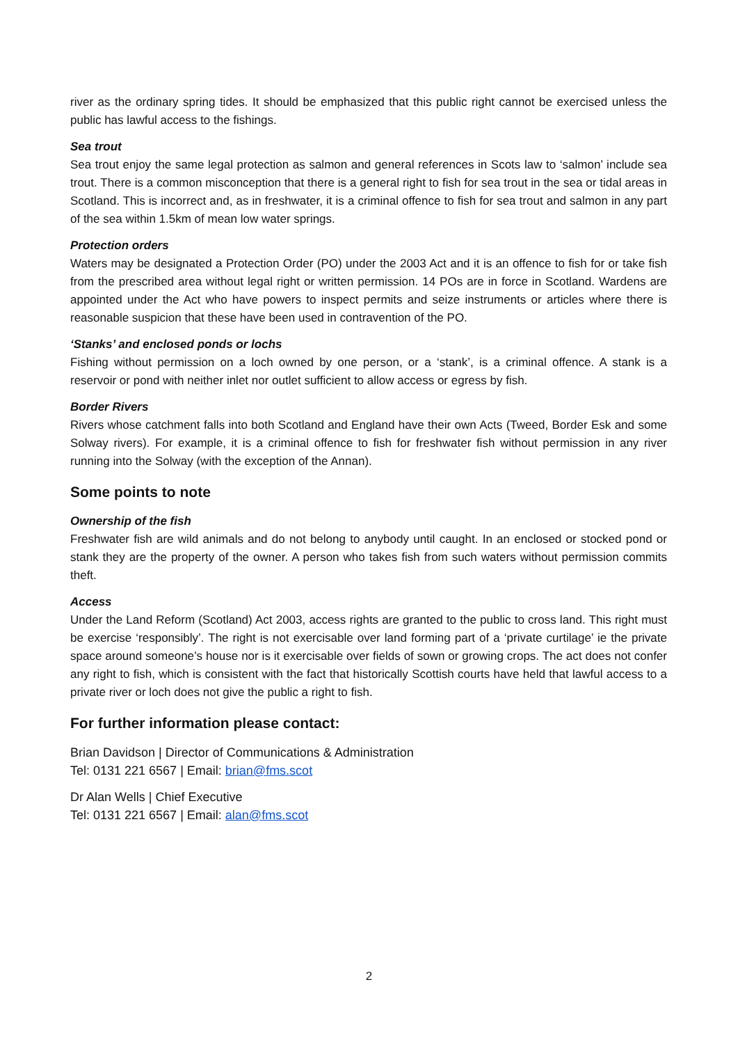river as the ordinary spring tides. It should be emphasized that this public right cannot be exercised unless the public has lawful access to the fishings.
Sea trout
Sea trout enjoy the same legal protection as salmon and general references in Scots law to ‘salmon’ include sea trout. There is a common misconception that there is a general right to fish for sea trout in the sea or tidal areas in Scotland. This is incorrect and, as in freshwater, it is a criminal offence to fish for sea trout and salmon in any part of the sea within 1.5km of mean low water springs.
Protection orders
Waters may be designated a Protection Order (PO) under the 2003 Act and it is an offence to fish for or take fish from the prescribed area without legal right or written permission. 14 POs are in force in Scotland. Wardens are appointed under the Act who have powers to inspect permits and seize instruments or articles where there is reasonable suspicion that these have been used in contravention of the PO.
‘Stanks’ and enclosed ponds or lochs
Fishing without permission on a loch owned by one person, or a ‘stank’, is a criminal offence. A stank is a reservoir or pond with neither inlet nor outlet sufficient to allow access or egress by fish.
Border Rivers
Rivers whose catchment falls into both Scotland and England have their own Acts (Tweed, Border Esk and some Solway rivers). For example, it is a criminal offence to fish for freshwater fish without permission in any river running into the Solway (with the exception of the Annan).
Some points to note
Ownership of the fish
Freshwater fish are wild animals and do not belong to anybody until caught. In an enclosed or stocked pond or stank they are the property of the owner. A person who takes fish from such waters without permission commits theft.
Access
Under the Land Reform (Scotland) Act 2003, access rights are granted to the public to cross land. This right must be exercise ‘responsibly’. The right is not exercisable over land forming part of a ‘private curtilage’ ie the private space around someone’s house nor is it exercisable over fields of sown or growing crops. The act does not confer any right to fish, which is consistent with the fact that historically Scottish courts have held that lawful access to a private river or loch does not give the public a right to fish.
For further information please contact:
Brian Davidson | Director of Communications & Administration
Tel: 0131 221 6567 | Email: brian@fms.scot
Dr Alan Wells | Chief Executive
Tel: 0131 221 6567 | Email: alan@fms.scot
2